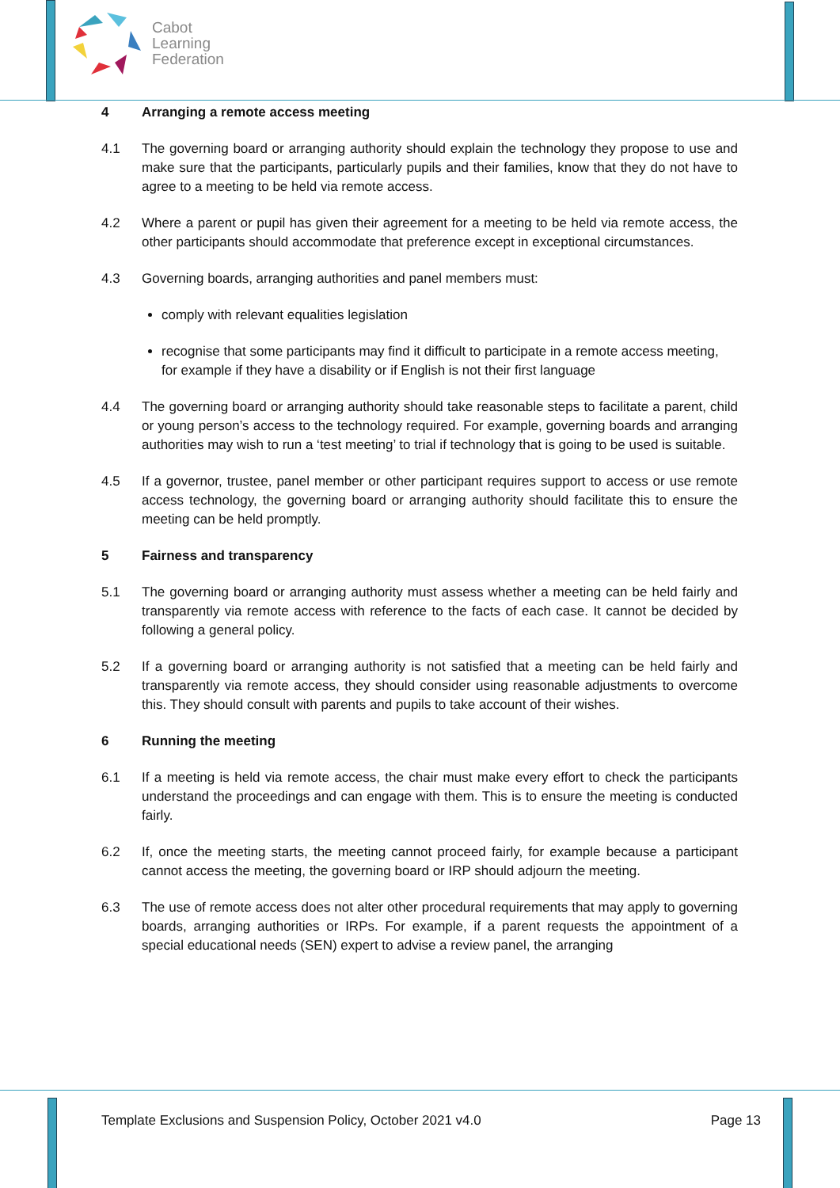Cabot
Learning
Federation
4 Arranging a remote access meeting
4.1 The governing board or arranging authority should explain the technology they propose to use and make sure that the participants, particularly pupils and their families, know that they do not have to agree to a meeting to be held via remote access.
4.2 Where a parent or pupil has given their agreement for a meeting to be held via remote access, the other participants should accommodate that preference except in exceptional circumstances.
4.3 Governing boards, arranging authorities and panel members must:
comply with relevant equalities legislation
recognise that some participants may find it difficult to participate in a remote access meeting, for example if they have a disability or if English is not their first language
4.4 The governing board or arranging authority should take reasonable steps to facilitate a parent, child or young person’s access to the technology required. For example, governing boards and arranging authorities may wish to run a ‘test meeting’ to trial if technology that is going to be used is suitable.
4.5 If a governor, trustee, panel member or other participant requires support to access or use remote access technology, the governing board or arranging authority should facilitate this to ensure the meeting can be held promptly.
5 Fairness and transparency
5.1 The governing board or arranging authority must assess whether a meeting can be held fairly and transparently via remote access with reference to the facts of each case. It cannot be decided by following a general policy.
5.2 If a governing board or arranging authority is not satisfied that a meeting can be held fairly and transparently via remote access, they should consider using reasonable adjustments to overcome this. They should consult with parents and pupils to take account of their wishes.
6 Running the meeting
6.1 If a meeting is held via remote access, the chair must make every effort to check the participants understand the proceedings and can engage with them. This is to ensure the meeting is conducted fairly.
6.2 If, once the meeting starts, the meeting cannot proceed fairly, for example because a participant cannot access the meeting, the governing board or IRP should adjourn the meeting.
6.3 The use of remote access does not alter other procedural requirements that may apply to governing boards, arranging authorities or IRPs. For example, if a parent requests the appointment of a special educational needs (SEN) expert to advise a review panel, the arranging
Template Exclusions and Suspension Policy, October 2021 v4.0 Page 13